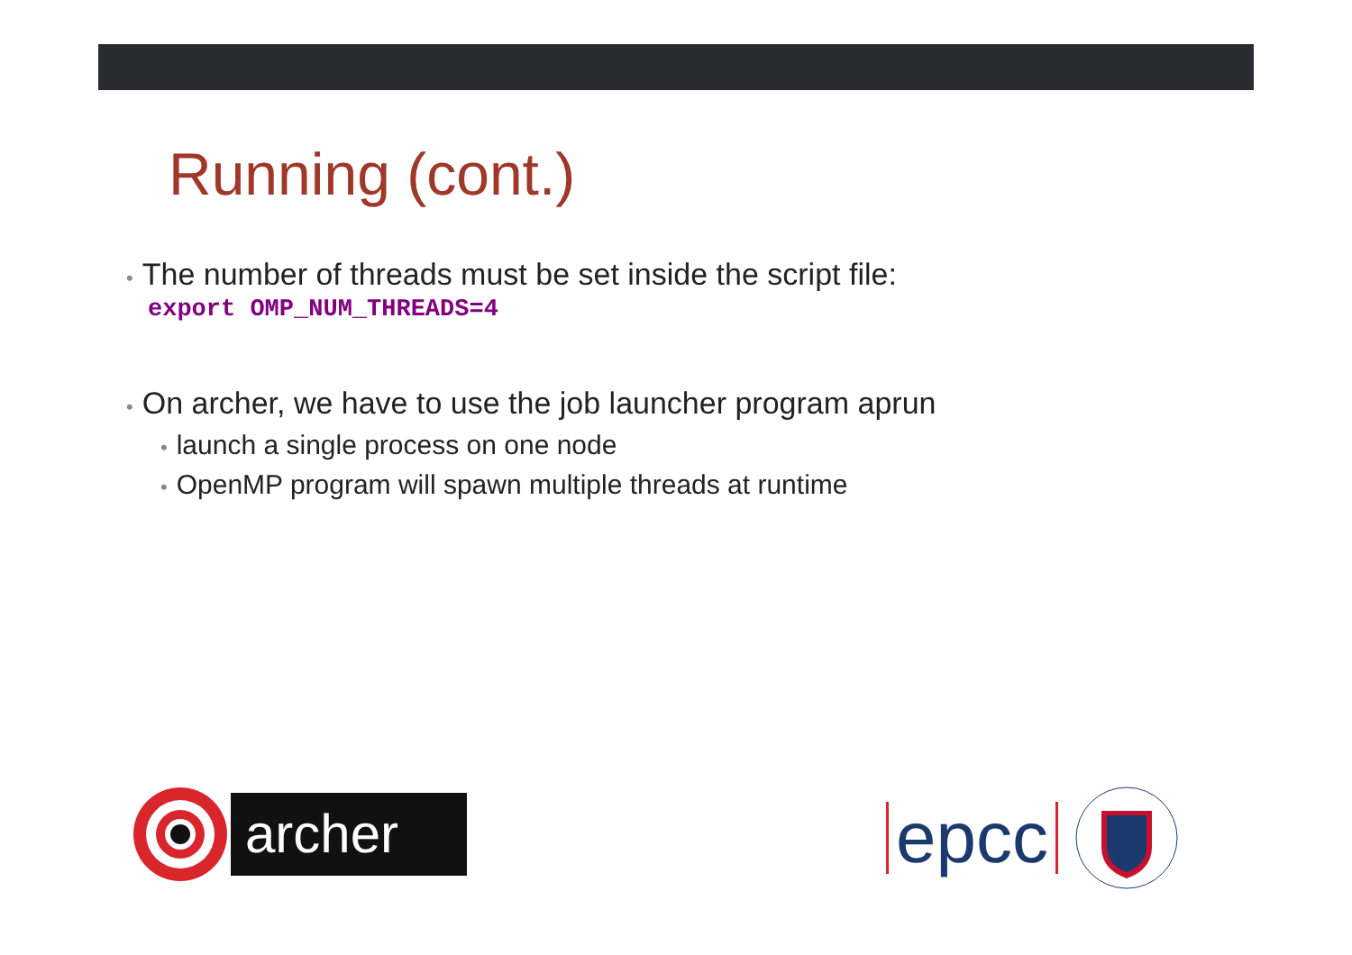Running (cont.)
• The number of threads must be set inside the script file:
export OMP_NUM_THREADS=4
• On archer, we have to use the job launcher program aprun
• launch a single process on one node
• OpenMP program will spawn multiple threads at runtime
archer epcc